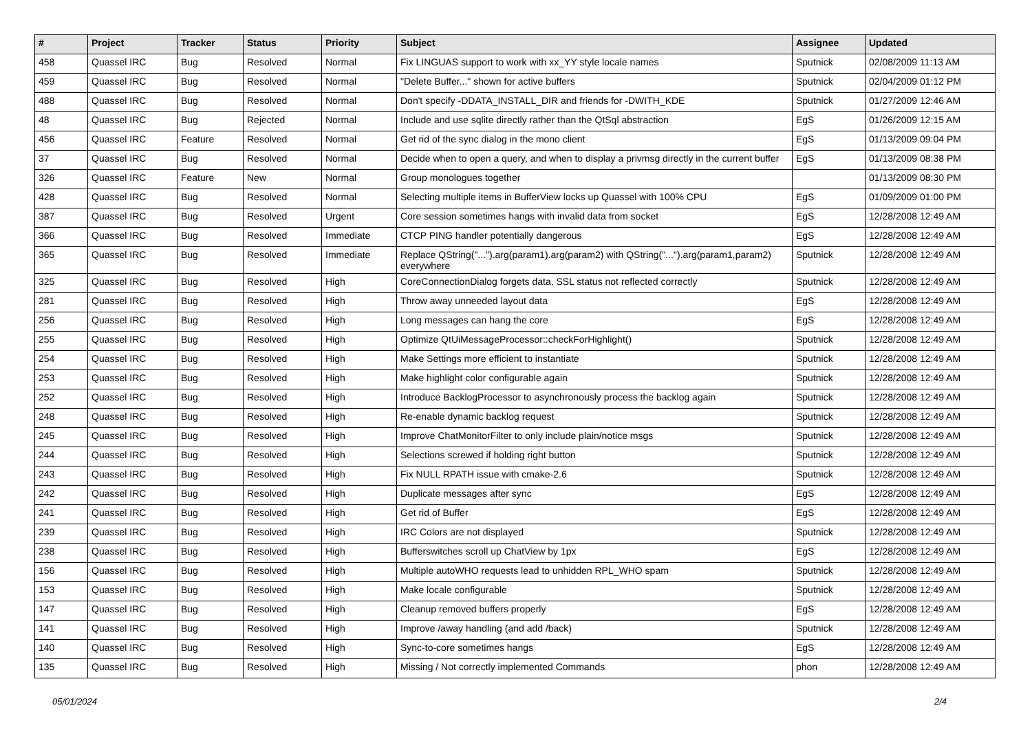| # | Project | Tracker | Status | Priority | Subject | Assignee | Updated |
| --- | --- | --- | --- | --- | --- | --- | --- |
| 458 | Quassel IRC | Bug | Resolved | Normal | Fix LINGUAS support to work with xx_YY style locale names | Sputnick | 02/08/2009 11:13 AM |
| 459 | Quassel IRC | Bug | Resolved | Normal | "Delete Buffer..." shown for active buffers | Sputnick | 02/04/2009 01:12 PM |
| 488 | Quassel IRC | Bug | Resolved | Normal | Don't specify -DDATA_INSTALL_DIR and friends for -DWITH_KDE | Sputnick | 01/27/2009 12:46 AM |
| 48 | Quassel IRC | Bug | Rejected | Normal | Include and use sqlite directly rather than the QtSql abstraction | EgS | 01/26/2009 12:15 AM |
| 456 | Quassel IRC | Feature | Resolved | Normal | Get rid of the sync dialog in the mono client | EgS | 01/13/2009 09:04 PM |
| 37 | Quassel IRC | Bug | Resolved | Normal | Decide when to open a query, and when to display a privmsg directly in the current buffer | EgS | 01/13/2009 08:38 PM |
| 326 | Quassel IRC | Feature | New | Normal | Group monologues together | | 01/13/2009 08:30 PM |
| 428 | Quassel IRC | Bug | Resolved | Normal | Selecting multiple items in BufferView locks up Quassel with 100% CPU | EgS | 01/09/2009 01:00 PM |
| 387 | Quassel IRC | Bug | Resolved | Urgent | Core session sometimes hangs with invalid data from socket | EgS | 12/28/2008 12:49 AM |
| 366 | Quassel IRC | Bug | Resolved | Immediate | CTCP PING handler potentially dangerous | EgS | 12/28/2008 12:49 AM |
| 365 | Quassel IRC | Bug | Resolved | Immediate | Replace QString("...").arg(param1).arg(param2) with QString("...").arg(param1,param2) everywhere | Sputnick | 12/28/2008 12:49 AM |
| 325 | Quassel IRC | Bug | Resolved | High | CoreConnectionDialog forgets data, SSL status not reflected correctly | Sputnick | 12/28/2008 12:49 AM |
| 281 | Quassel IRC | Bug | Resolved | High | Throw away unneeded layout data | EgS | 12/28/2008 12:49 AM |
| 256 | Quassel IRC | Bug | Resolved | High | Long messages can hang the core | EgS | 12/28/2008 12:49 AM |
| 255 | Quassel IRC | Bug | Resolved | High | Optimize QtUiMessageProcessor::checkForHighlight() | Sputnick | 12/28/2008 12:49 AM |
| 254 | Quassel IRC | Bug | Resolved | High | Make Settings more efficient to instantiate | Sputnick | 12/28/2008 12:49 AM |
| 253 | Quassel IRC | Bug | Resolved | High | Make highlight color configurable again | Sputnick | 12/28/2008 12:49 AM |
| 252 | Quassel IRC | Bug | Resolved | High | Introduce BacklogProcessor to asynchronously process the backlog again | Sputnick | 12/28/2008 12:49 AM |
| 248 | Quassel IRC | Bug | Resolved | High | Re-enable dynamic backlog request | Sputnick | 12/28/2008 12:49 AM |
| 245 | Quassel IRC | Bug | Resolved | High | Improve ChatMonitorFilter to only include plain/notice msgs | Sputnick | 12/28/2008 12:49 AM |
| 244 | Quassel IRC | Bug | Resolved | High | Selections screwed if holding right button | Sputnick | 12/28/2008 12:49 AM |
| 243 | Quassel IRC | Bug | Resolved | High | Fix NULL RPATH issue with cmake-2.6 | Sputnick | 12/28/2008 12:49 AM |
| 242 | Quassel IRC | Bug | Resolved | High | Duplicate messages after sync | EgS | 12/28/2008 12:49 AM |
| 241 | Quassel IRC | Bug | Resolved | High | Get rid of Buffer | EgS | 12/28/2008 12:49 AM |
| 239 | Quassel IRC | Bug | Resolved | High | IRC Colors are not displayed | Sputnick | 12/28/2008 12:49 AM |
| 238 | Quassel IRC | Bug | Resolved | High | Bufferswitches scroll up ChatView by 1px | EgS | 12/28/2008 12:49 AM |
| 156 | Quassel IRC | Bug | Resolved | High | Multiple autoWHO requests lead to unhidden RPL_WHO spam | Sputnick | 12/28/2008 12:49 AM |
| 153 | Quassel IRC | Bug | Resolved | High | Make locale configurable | Sputnick | 12/28/2008 12:49 AM |
| 147 | Quassel IRC | Bug | Resolved | High | Cleanup removed buffers properly | EgS | 12/28/2008 12:49 AM |
| 141 | Quassel IRC | Bug | Resolved | High | Improve /away handling (and add /back) | Sputnick | 12/28/2008 12:49 AM |
| 140 | Quassel IRC | Bug | Resolved | High | Sync-to-core sometimes hangs | EgS | 12/28/2008 12:49 AM |
| 135 | Quassel IRC | Bug | Resolved | High | Missing / Not correctly implemented Commands | phon | 12/28/2008 12:49 AM |
05/01/2024 2/4